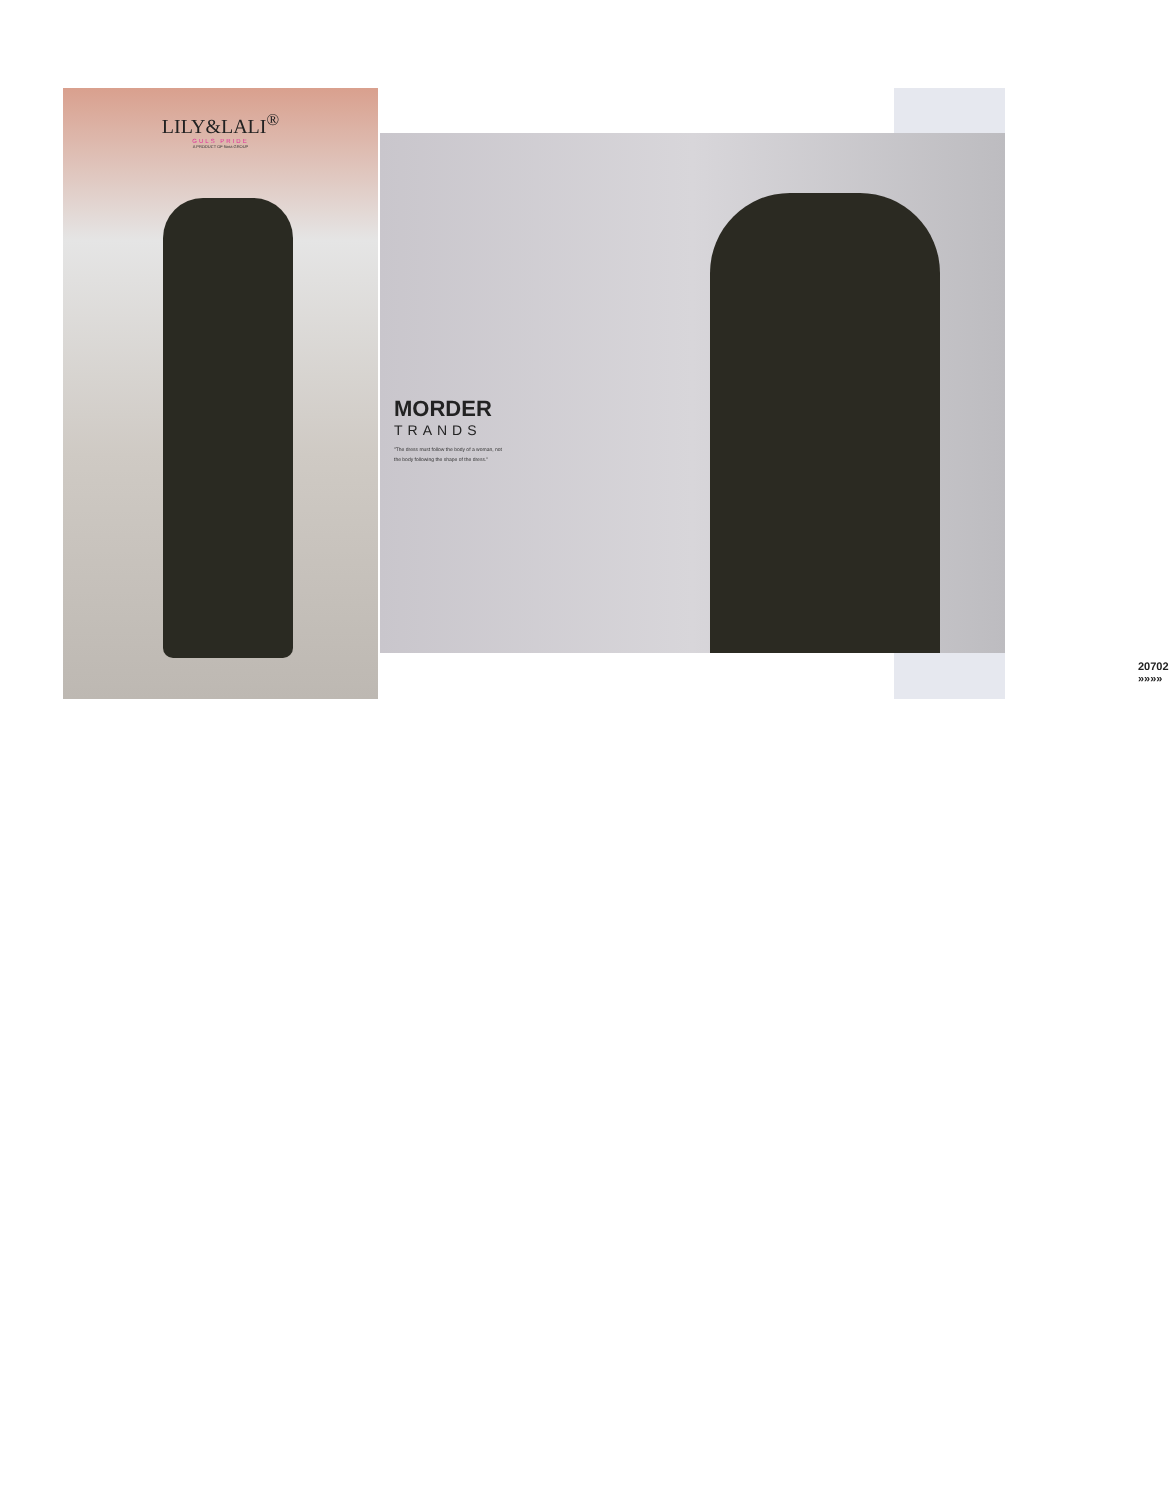LILY&LALI<sup>®</sup>
GULS PRIDE
A PRODUCT OF fiona GROUP
MORDER
TRANDS
"The dress must follow the body of a woman, not the body following the shape of the dress."
20702 »»»»